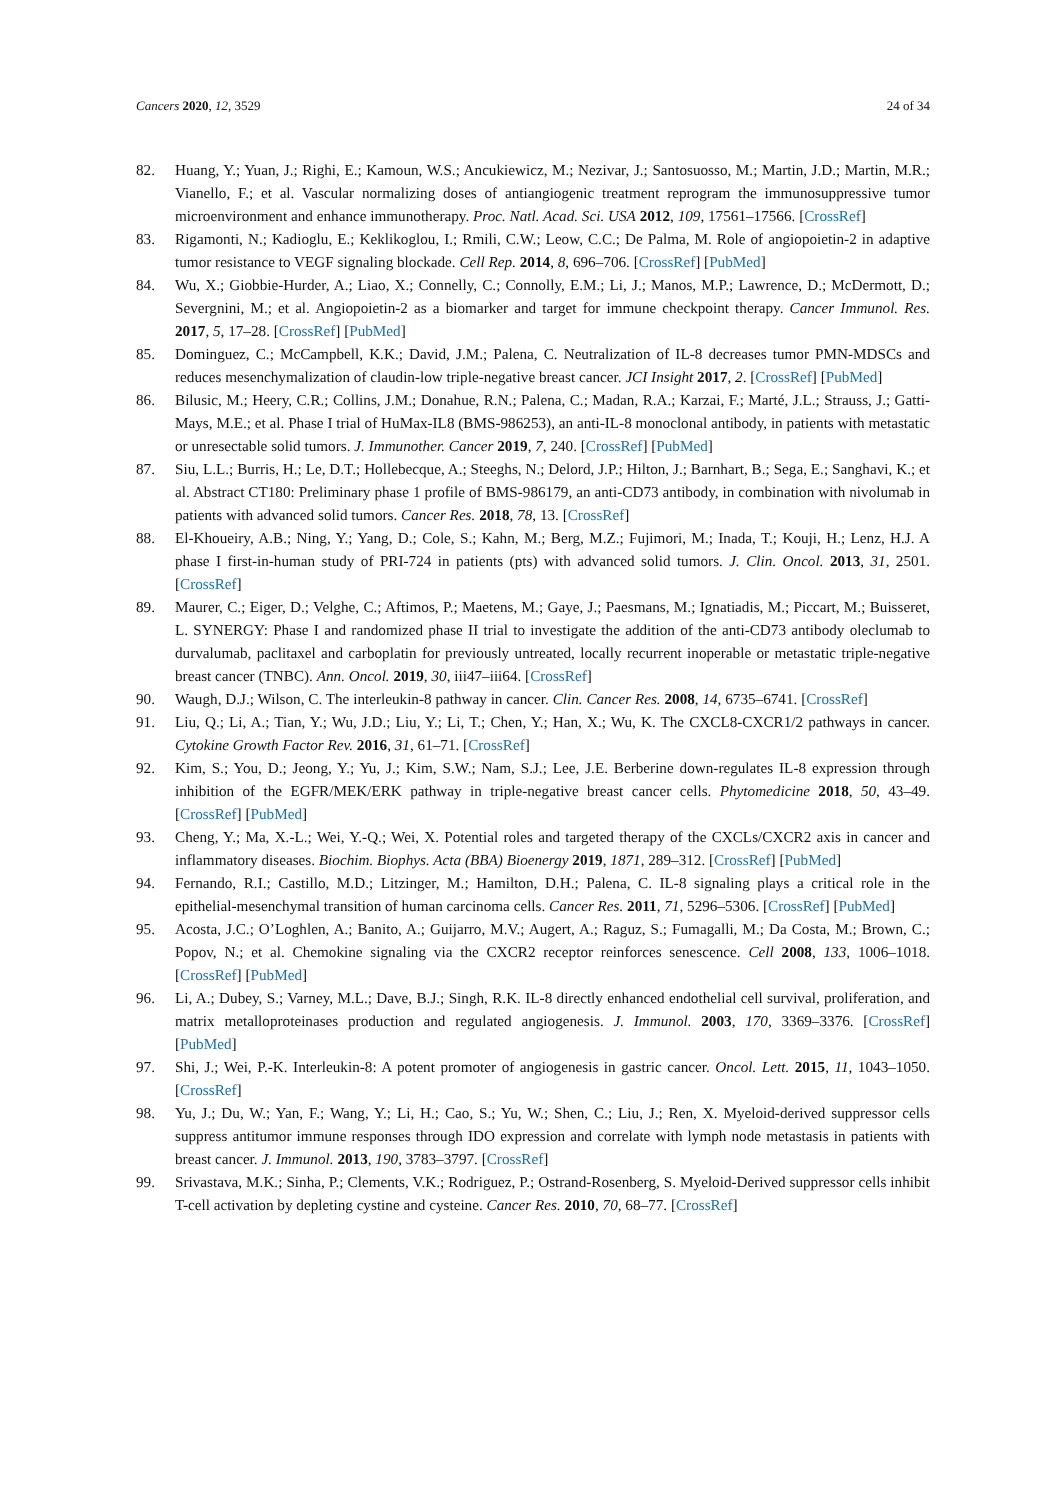Cancers 2020, 12, 3529 24 of 34
82. Huang, Y.; Yuan, J.; Righi, E.; Kamoun, W.S.; Ancukiewicz, M.; Nezivar, J.; Santosuosso, M.; Martin, J.D.; Martin, M.R.; Vianello, F.; et al. Vascular normalizing doses of antiangiogenic treatment reprogram the immunosuppressive tumor microenvironment and enhance immunotherapy. Proc. Natl. Acad. Sci. USA 2012, 109, 17561–17566. [CrossRef]
83. Rigamonti, N.; Kadioglu, E.; Keklikoglou, I.; Rmili, C.W.; Leow, C.C.; De Palma, M. Role of angiopoietin-2 in adaptive tumor resistance to VEGF signaling blockade. Cell Rep. 2014, 8, 696–706. [CrossRef] [PubMed]
84. Wu, X.; Giobbie-Hurder, A.; Liao, X.; Connelly, C.; Connolly, E.M.; Li, J.; Manos, M.P.; Lawrence, D.; McDermott, D.; Severgnini, M.; et al. Angiopoietin-2 as a biomarker and target for immune checkpoint therapy. Cancer Immunol. Res. 2017, 5, 17–28. [CrossRef] [PubMed]
85. Dominguez, C.; McCampbell, K.K.; David, J.M.; Palena, C. Neutralization of IL-8 decreases tumor PMN-MDSCs and reduces mesenchymalization of claudin-low triple-negative breast cancer. JCI Insight 2017, 2. [CrossRef] [PubMed]
86. Bilusic, M.; Heery, C.R.; Collins, J.M.; Donahue, R.N.; Palena, C.; Madan, R.A.; Karzai, F.; Marté, J.L.; Strauss, J.; Gatti-Mays, M.E.; et al. Phase I trial of HuMax-IL8 (BMS-986253), an anti-IL-8 monoclonal antibody, in patients with metastatic or unresectable solid tumors. J. Immunother. Cancer 2019, 7, 240. [CrossRef] [PubMed]
87. Siu, L.L.; Burris, H.; Le, D.T.; Hollebecque, A.; Steeghs, N.; Delord, J.P.; Hilton, J.; Barnhart, B.; Sega, E.; Sanghavi, K.; et al. Abstract CT180: Preliminary phase 1 profile of BMS-986179, an anti-CD73 antibody, in combination with nivolumab in patients with advanced solid tumors. Cancer Res. 2018, 78, 13. [CrossRef]
88. El-Khoueiry, A.B.; Ning, Y.; Yang, D.; Cole, S.; Kahn, M.; Berg, M.Z.; Fujimori, M.; Inada, T.; Kouji, H.; Lenz, H.J. A phase I first-in-human study of PRI-724 in patients (pts) with advanced solid tumors. J. Clin. Oncol. 2013, 31, 2501. [CrossRef]
89. Maurer, C.; Eiger, D.; Velghe, C.; Aftimos, P.; Maetens, M.; Gaye, J.; Paesmans, M.; Ignatiadis, M.; Piccart, M.; Buisseret, L. SYNERGY: Phase I and randomized phase II trial to investigate the addition of the anti-CD73 antibody oleclumab to durvalumab, paclitaxel and carboplatin for previously untreated, locally recurrent inoperable or metastatic triple-negative breast cancer (TNBC). Ann. Oncol. 2019, 30, iii47–iii64. [CrossRef]
90. Waugh, D.J.; Wilson, C. The interleukin-8 pathway in cancer. Clin. Cancer Res. 2008, 14, 6735–6741. [CrossRef]
91. Liu, Q.; Li, A.; Tian, Y.; Wu, J.D.; Liu, Y.; Li, T.; Chen, Y.; Han, X.; Wu, K. The CXCL8-CXCR1/2 pathways in cancer. Cytokine Growth Factor Rev. 2016, 31, 61–71. [CrossRef]
92. Kim, S.; You, D.; Jeong, Y.; Yu, J.; Kim, S.W.; Nam, S.J.; Lee, J.E. Berberine down-regulates IL-8 expression through inhibition of the EGFR/MEK/ERK pathway in triple-negative breast cancer cells. Phytomedicine 2018, 50, 43–49. [CrossRef] [PubMed]
93. Cheng, Y.; Ma, X.-L.; Wei, Y.-Q.; Wei, X. Potential roles and targeted therapy of the CXCLs/CXCR2 axis in cancer and inflammatory diseases. Biochim. Biophys. Acta (BBA) Bioenergy 2019, 1871, 289–312. [CrossRef] [PubMed]
94. Fernando, R.I.; Castillo, M.D.; Litzinger, M.; Hamilton, D.H.; Palena, C. IL-8 signaling plays a critical role in the epithelial-mesenchymal transition of human carcinoma cells. Cancer Res. 2011, 71, 5296–5306. [CrossRef] [PubMed]
95. Acosta, J.C.; O’Loghlen, A.; Banito, A.; Guijarro, M.V.; Augert, A.; Raguz, S.; Fumagalli, M.; Da Costa, M.; Brown, C.; Popov, N.; et al. Chemokine signaling via the CXCR2 receptor reinforces senescence. Cell 2008, 133, 1006–1018. [CrossRef] [PubMed]
96. Li, A.; Dubey, S.; Varney, M.L.; Dave, B.J.; Singh, R.K. IL-8 directly enhanced endothelial cell survival, proliferation, and matrix metalloproteinases production and regulated angiogenesis. J. Immunol. 2003, 170, 3369–3376. [CrossRef] [PubMed]
97. Shi, J.; Wei, P.-K. Interleukin-8: A potent promoter of angiogenesis in gastric cancer. Oncol. Lett. 2015, 11, 1043–1050. [CrossRef]
98. Yu, J.; Du, W.; Yan, F.; Wang, Y.; Li, H.; Cao, S.; Yu, W.; Shen, C.; Liu, J.; Ren, X. Myeloid-derived suppressor cells suppress antitumor immune responses through IDO expression and correlate with lymph node metastasis in patients with breast cancer. J. Immunol. 2013, 190, 3783–3797. [CrossRef]
99. Srivastava, M.K.; Sinha, P.; Clements, V.K.; Rodriguez, P.; Ostrand-Rosenberg, S. Myeloid-Derived suppressor cells inhibit T-cell activation by depleting cystine and cysteine. Cancer Res. 2010, 70, 68–77. [CrossRef]